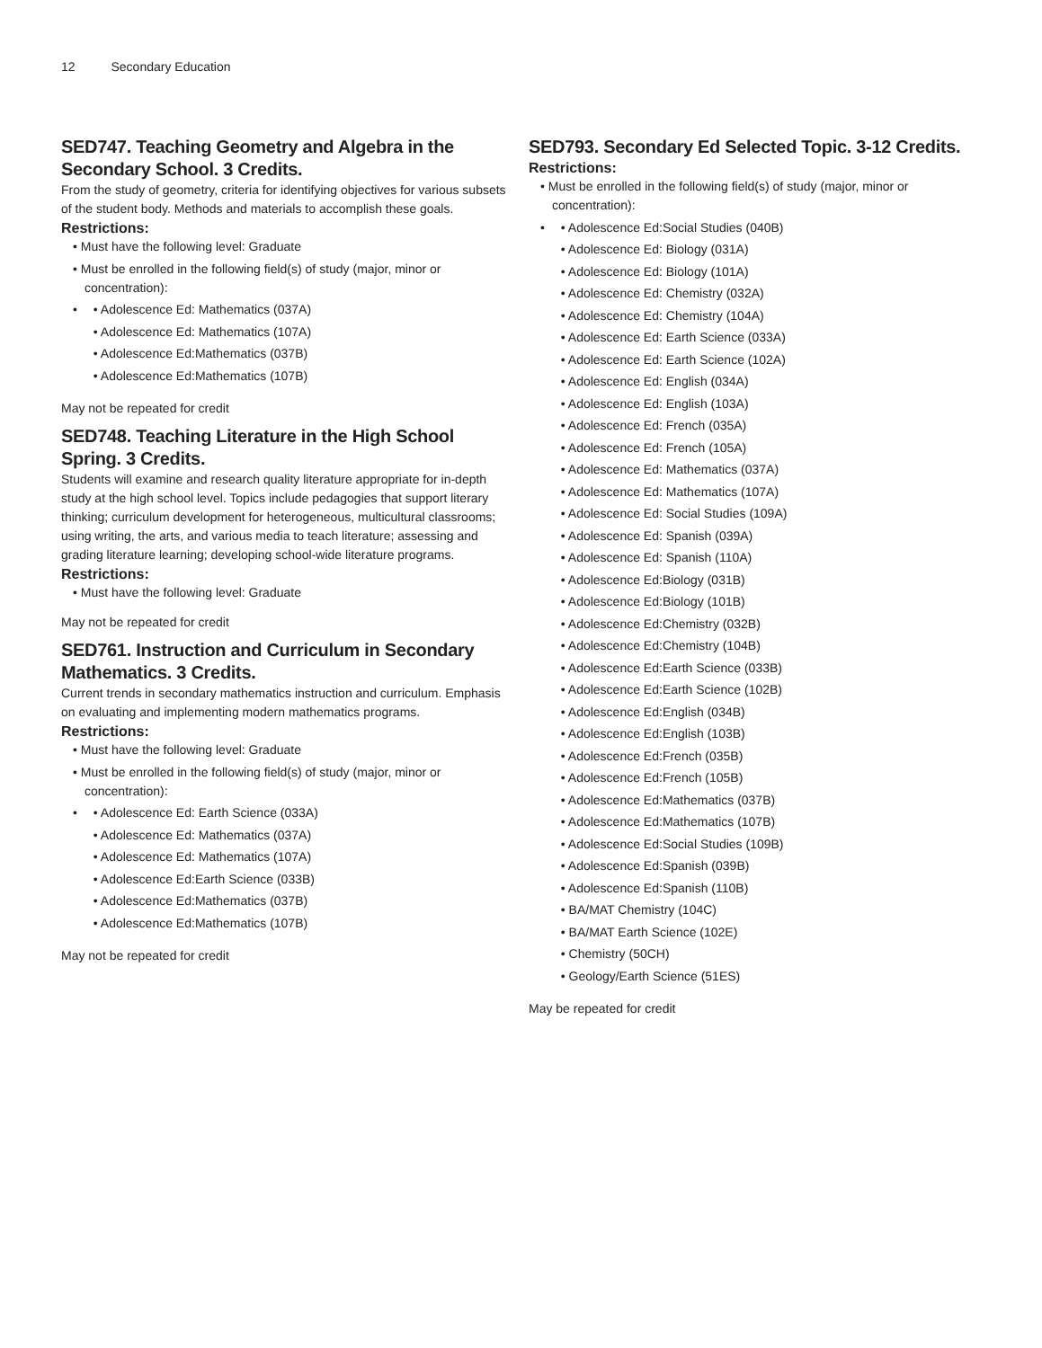12 Secondary Education
SED747. Teaching Geometry and Algebra in the Secondary School. 3 Credits.
From the study of geometry, criteria for identifying objectives for various subsets of the student body. Methods and materials to accomplish these goals.
Restrictions:
• Must have the following level: Graduate
• Must be enrolled in the following field(s) of study (major, minor or concentration):
•
• Adolescence Ed: Mathematics (037A)
• Adolescence Ed: Mathematics (107A)
• Adolescence Ed:Mathematics (037B)
• Adolescence Ed:Mathematics (107B)
May not be repeated for credit
SED748. Teaching Literature in the High School Spring. 3 Credits.
Students will examine and research quality literature appropriate for in-depth study at the high school level. Topics include pedagogies that support literary thinking; curriculum development for heterogeneous, multicultural classrooms; using writing, the arts, and various media to teach literature; assessing and grading literature learning; developing school-wide literature programs.
Restrictions:
• Must have the following level: Graduate
May not be repeated for credit
SED761. Instruction and Curriculum in Secondary Mathematics. 3 Credits.
Current trends in secondary mathematics instruction and curriculum. Emphasis on evaluating and implementing modern mathematics programs.
Restrictions:
• Must have the following level: Graduate
• Must be enrolled in the following field(s) of study (major, minor or concentration):
•
• Adolescence Ed: Earth Science (033A)
• Adolescence Ed: Mathematics (037A)
• Adolescence Ed: Mathematics (107A)
• Adolescence Ed:Earth Science (033B)
• Adolescence Ed:Mathematics (037B)
• Adolescence Ed:Mathematics (107B)
May not be repeated for credit
SED793. Secondary Ed Selected Topic. 3-12 Credits.
Restrictions:
• Must be enrolled in the following field(s) of study (major, minor or concentration):
•
• Adolescence Ed:Social Studies (040B)
• Adolescence Ed: Biology (031A)
• Adolescence Ed: Biology (101A)
• Adolescence Ed: Chemistry (032A)
• Adolescence Ed: Chemistry (104A)
• Adolescence Ed: Earth Science (033A)
• Adolescence Ed: Earth Science (102A)
• Adolescence Ed: English (034A)
• Adolescence Ed: English (103A)
• Adolescence Ed: French (035A)
• Adolescence Ed: French (105A)
• Adolescence Ed: Mathematics (037A)
• Adolescence Ed: Mathematics (107A)
• Adolescence Ed: Social Studies (109A)
• Adolescence Ed: Spanish (039A)
• Adolescence Ed: Spanish (110A)
• Adolescence Ed:Biology (031B)
• Adolescence Ed:Biology (101B)
• Adolescence Ed:Chemistry (032B)
• Adolescence Ed:Chemistry (104B)
• Adolescence Ed:Earth Science (033B)
• Adolescence Ed:Earth Science (102B)
• Adolescence Ed:English (034B)
• Adolescence Ed:English (103B)
• Adolescence Ed:French (035B)
• Adolescence Ed:French (105B)
• Adolescence Ed:Mathematics (037B)
• Adolescence Ed:Mathematics (107B)
• Adolescence Ed:Social Studies (109B)
• Adolescence Ed:Spanish (039B)
• Adolescence Ed:Spanish (110B)
• BA/MAT Chemistry (104C)
• BA/MAT Earth Science (102E)
• Chemistry (50CH)
• Geology/Earth Science (51ES)
May be repeated for credit